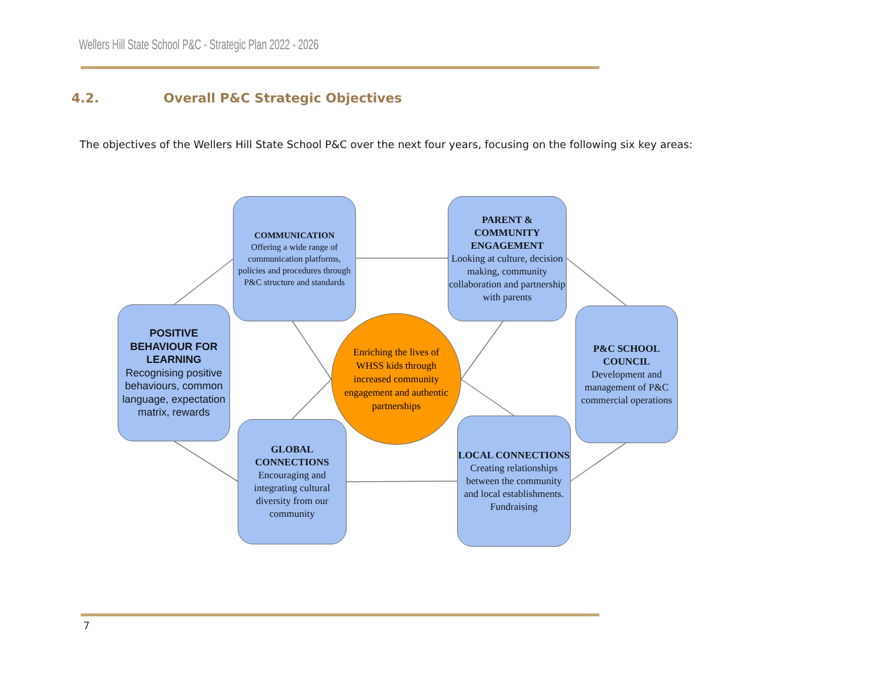Wellers Hill State School P&C - Strategic Plan 2022 - 2026
4.2. Overall P&C Strategic Objectives
The objectives of the Wellers Hill State School P&C over the next four years, focusing on the following six key areas:
COMMUNICATION
Offering a wide range of communication platforms, policies and procedures through P&C structure and standards
PARENT & COMMUNITY ENGAGEMENT
Looking at culture, decision making, community collaboration and partnership with parents
POSITIVE BEHAVIOUR FOR LEARNING
Recognising positive behaviours, common language, expectation matrix, rewards
P&C SCHOOL COUNCIL
Development and management of P&C commercial operations
Enriching the lives of WHSS kids through increased community engagement and authentic partnerships
GLOBAL CONNECTIONS
Encouraging and integrating cultural diversity from our community
LOCAL CONNECTIONS
Creating relationships between the community and local establishments. Fundraising
7